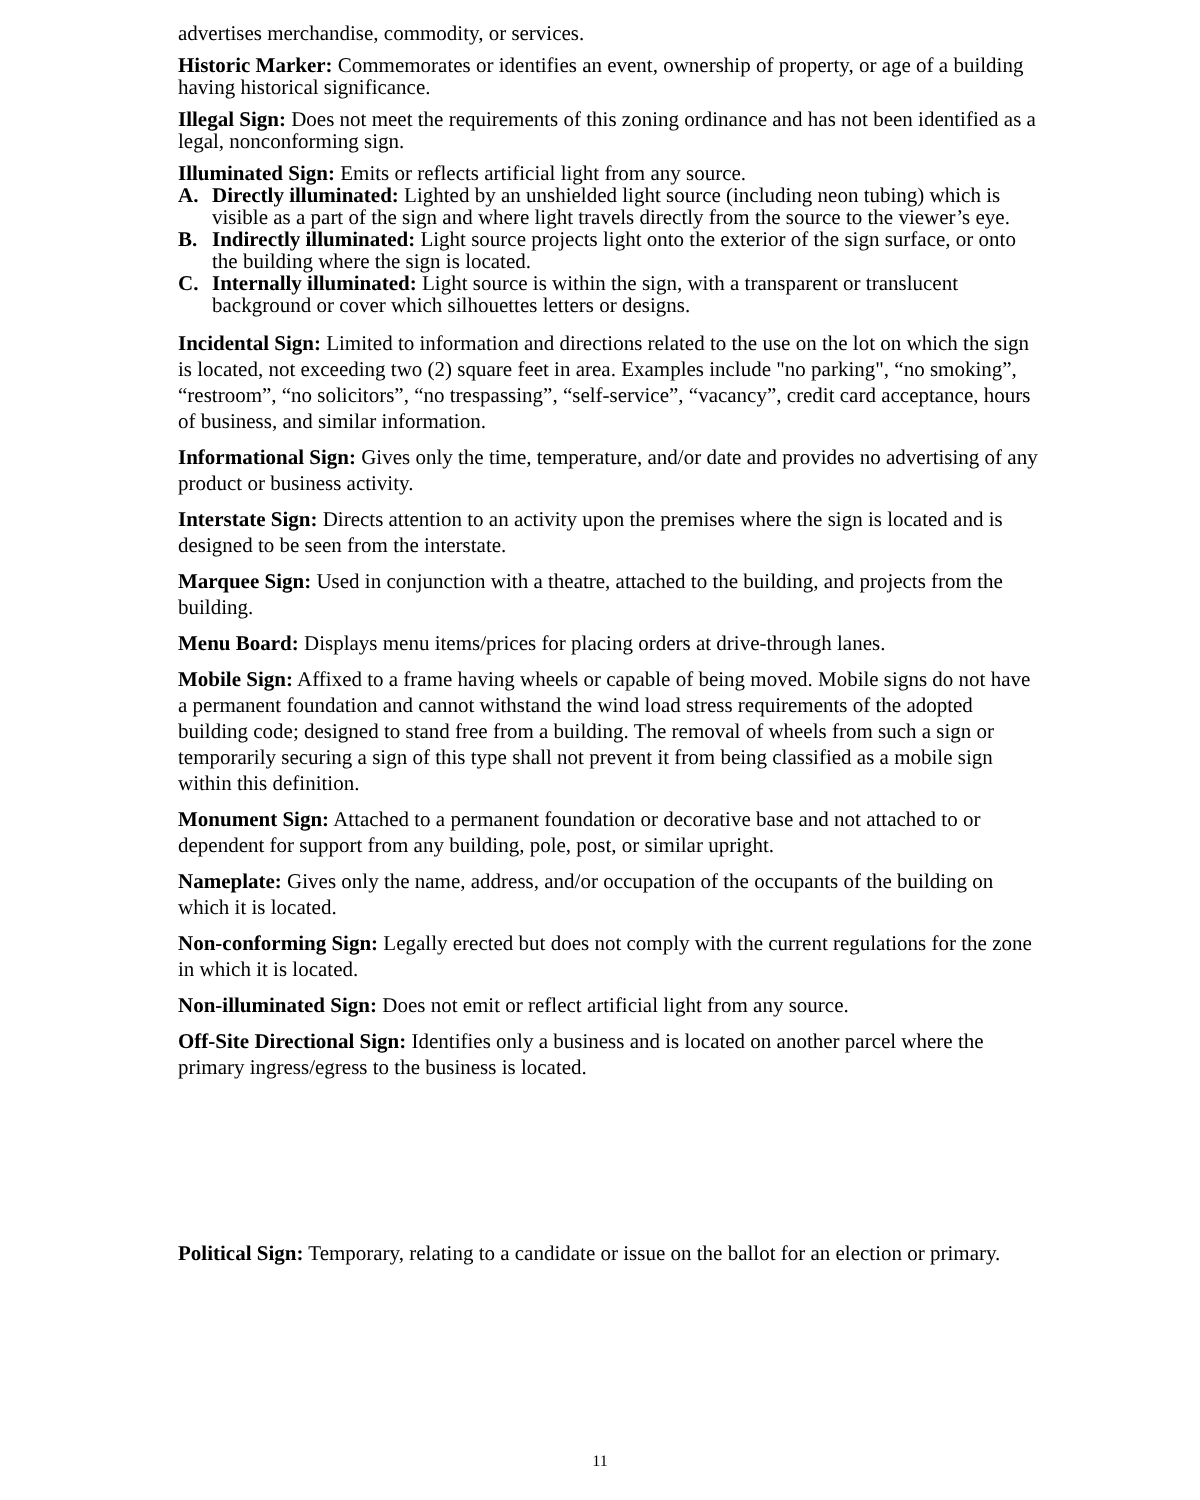advertises merchandise, commodity, or services.
Historic Marker: Commemorates or identifies an event, ownership of property, or age of a building having historical significance.
Illegal Sign: Does not meet the requirements of this zoning ordinance and has not been identified as a legal, nonconforming sign.
Illuminated Sign: Emits or reflects artificial light from any source.
A. Directly illuminated: Lighted by an unshielded light source (including neon tubing) which is visible as a part of the sign and where light travels directly from the source to the viewer’s eye.
B. Indirectly illuminated: Light source projects light onto the exterior of the sign surface, or onto the building where the sign is located.
C. Internally illuminated: Light source is within the sign, with a transparent or translucent background or cover which silhouettes letters or designs.
Incidental Sign: Limited to information and directions related to the use on the lot on which the sign is located, not exceeding two (2) square feet in area. Examples include "no parking", “no smoking”, “restroom”, “no solicitors”, “no trespassing”, “self-service”, “vacancy”, credit card acceptance, hours of business, and similar information.
Informational Sign: Gives only the time, temperature, and/or date and provides no advertising of any product or business activity.
Interstate Sign: Directs attention to an activity upon the premises where the sign is located and is designed to be seen from the interstate.
Marquee Sign: Used in conjunction with a theatre, attached to the building, and projects from the building.
Menu Board: Displays menu items/prices for placing orders at drive-through lanes.
Mobile Sign: Affixed to a frame having wheels or capable of being moved. Mobile signs do not have a permanent foundation and cannot withstand the wind load stress requirements of the adopted building code; designed to stand free from a building. The removal of wheels from such a sign or temporarily securing a sign of this type shall not prevent it from being classified as a mobile sign within this definition.
Monument Sign: Attached to a permanent foundation or decorative base and not attached to or dependent for support from any building, pole, post, or similar upright.
Nameplate: Gives only the name, address, and/or occupation of the occupants of the building on which it is located.
Non-conforming Sign: Legally erected but does not comply with the current regulations for the zone in which it is located.
Non-illuminated Sign: Does not emit or reflect artificial light from any source.
Off-Site Directional Sign: Identifies only a business and is located on another parcel where the primary ingress/egress to the business is located.
Political Sign: Temporary, relating to a candidate or issue on the ballot for an election or primary.
11